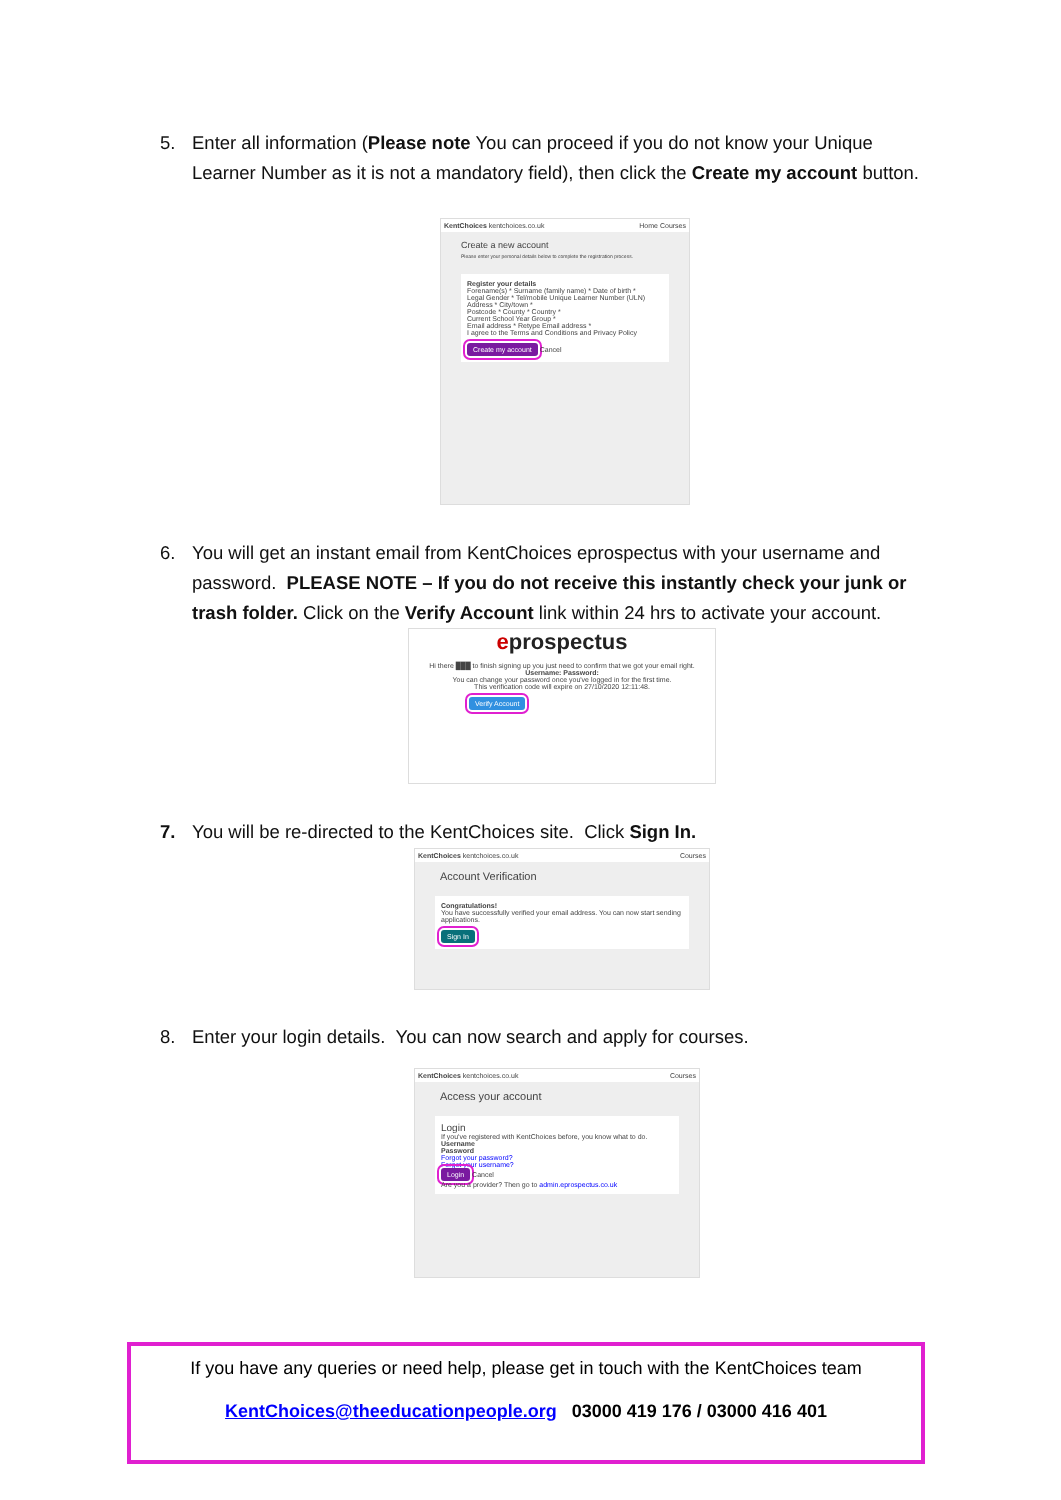5. Enter all information (Please note You can proceed if you do not know your Unique Learner Number as it is not a mandatory field), then click the Create my account button.
KentChoices kentchoices.co.uk Home Courses
Create a new account
Please enter your personal details below to complete the registration process.
Register your details
Forename(s) * Surname (family name) * Date of birth *
Legal Gender * Tel/mobile Unique Learner Number (ULN)
Address * City/town *
Postcode * County * Country *
Current School Year Group *
Email address * Retype Email address *
I agree to the Terms and Conditions and Privacy Policy
Create my account Cancel
6. You will get an instant email from KentChoices eprospectus with your username and password. PLEASE NOTE – If you do not receive this instantly check your junk or trash folder. Click on the Verify Account link within 24 hrs to activate your account.
eprospectus
Hi there ███ to finish signing up you just need to confirm that we got your email right.
Username: Password:
You can change your password once you've logged in for the first time.
This verification code will expire on 27/10/2020 12:11:48.
Verify Account
7. You will be re-directed to the KentChoices site. Click Sign In.
KentChoices kentchoices.co.uk Courses
Account Verification
Congratulations!
You have successfully verified your email address. You can now start sending applications.
Sign In
8. Enter your login details. You can now search and apply for courses.
KentChoices kentchoices.co.uk Courses
Access your account
Login
If you've registered with KentChoices before, you know what to do.
Username
Password
Forgot your password?
Forgot your username?
Login Cancel
Are you a provider? Then go to admin.eprospectus.co.uk
If you have any queries or need help, please get in touch with the KentChoices team
KentChoices@theeducationpeople.org 03000 419 176 / 03000 416 401